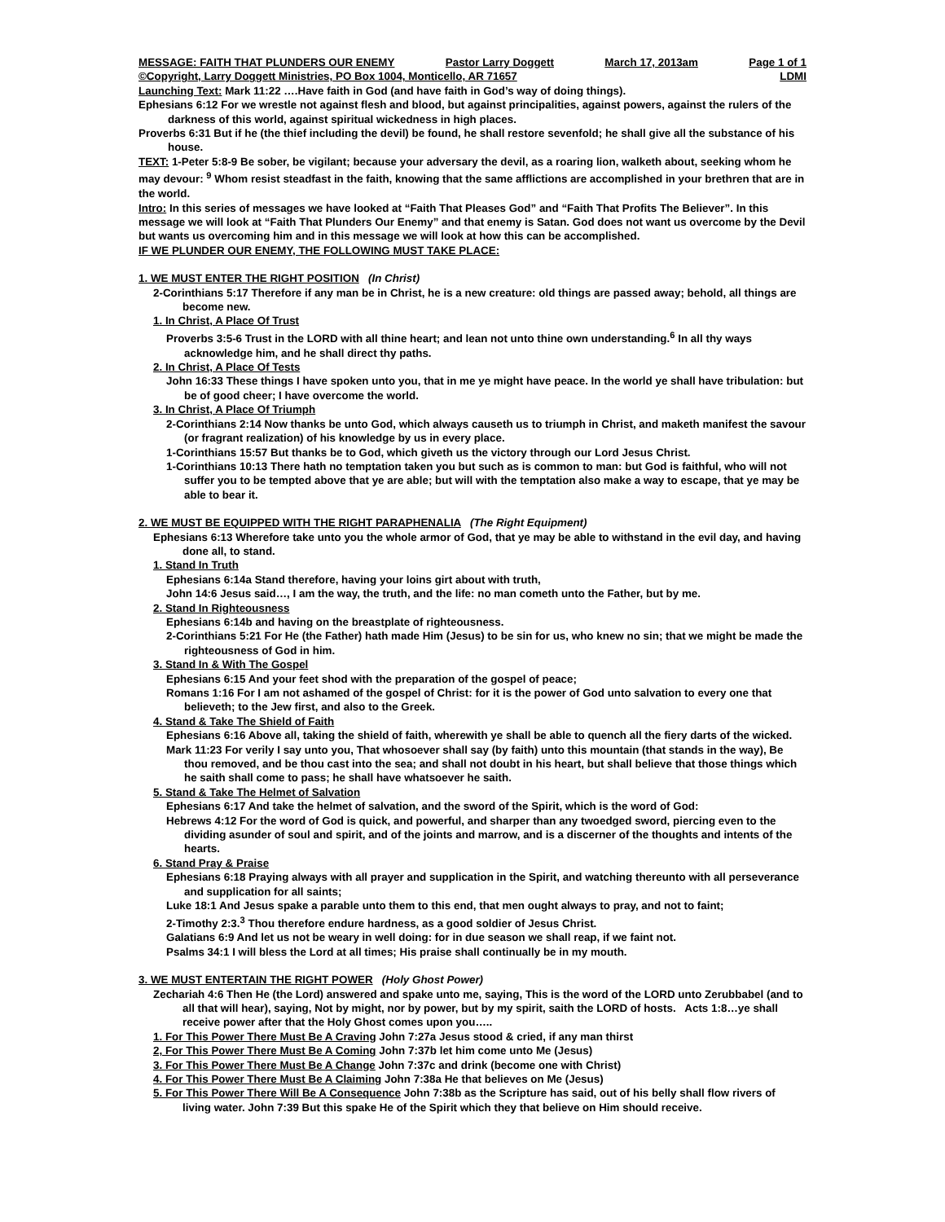MESSAGE: FAITH THAT PLUNDERS OUR ENEMY Pastor Larry Doggett March 17, 2013am Page 1 of 1
©Copyright, Larry Doggett Ministries, PO Box 1004, Monticello, AR 71657 LDMI
Launching Text: Mark 11:22 ….Have faith in God (and have faith in God’s way of doing things).
Ephesians 6:12 For we wrestle not against flesh and blood, but against principalities, against powers, against the rulers of the darkness of this world, against spiritual wickedness in high places.
Proverbs 6:31 But if he (the thief including the devil) be found, he shall restore sevenfold; he shall give all the substance of his house.
TEXT: 1-Peter 5:8-9 Be sober, be vigilant; because your adversary the devil, as a roaring lion, walketh about, seeking whom he may devour: <sup>9</sup> Whom resist steadfast in the faith, knowing that the same afflictions are accomplished in your brethren that are in the world.
Intro: In this series of messages we have looked at “Faith That Pleases God” and “Faith That Profits The Believer”. In this message we will look at “Faith That Plunders Our Enemy” and that enemy is Satan. God does not want us overcome by the Devil but wants us overcoming him and in this message we will look at how this can be accomplished.
IF WE PLUNDER OUR ENEMY, THE FOLLOWING MUST TAKE PLACE:
1. WE MUST ENTER THE RIGHT POSITION (In Christ)
2-Corinthians 5:17 Therefore if any man be in Christ, he is a new creature: old things are passed away; behold, all things are become new.
1. In Christ, A Place Of Trust
Proverbs 3:5-6 Trust in the LORD with all thine heart; and lean not unto thine own understanding.<sup>6</sup> In all thy ways acknowledge him, and he shall direct thy paths.
2. In Christ, A Place Of Tests
John 16:33 These things I have spoken unto you, that in me ye might have peace. In the world ye shall have tribulation: but be of good cheer; I have overcome the world.
3. In Christ, A Place Of Triumph
2-Corinthians 2:14 Now thanks be unto God, which always causeth us to triumph in Christ, and maketh manifest the savour (or fragrant realization) of his knowledge by us in every place.
1-Corinthians 15:57 But thanks be to God, which giveth us the victory through our Lord Jesus Christ.
1-Corinthians 10:13 There hath no temptation taken you but such as is common to man: but God is faithful, who will not suffer you to be tempted above that ye are able; but will with the temptation also make a way to escape, that ye may be able to bear it.
2. WE MUST BE EQUIPPED WITH THE RIGHT PARAPHENALIA (The Right Equipment)
Ephesians 6:13 Wherefore take unto you the whole armor of God, that ye may be able to withstand in the evil day, and having done all, to stand.
1. Stand In Truth
Ephesians 6:14a Stand therefore, having your loins girt about with truth,
John 14:6 Jesus said…, I am the way, the truth, and the life: no man cometh unto the Father, but by me.
2. Stand In Righteousness
Ephesians 6:14b and having on the breastplate of righteousness.
2-Corinthians 5:21 For He (the Father) hath made Him (Jesus) to be sin for us, who knew no sin; that we might be made the righteousness of God in him.
3. Stand In & With The Gospel
Ephesians 6:15 And your feet shod with the preparation of the gospel of peace;
Romans 1:16 For I am not ashamed of the gospel of Christ: for it is the power of God unto salvation to every one that believeth; to the Jew first, and also to the Greek.
4. Stand & Take The Shield of Faith
Ephesians 6:16 Above all, taking the shield of faith, wherewith ye shall be able to quench all the fiery darts of the wicked.
Mark 11:23 For verily I say unto you, That whosoever shall say (by faith) unto this mountain (that stands in the way), Be thou removed, and be thou cast into the sea; and shall not doubt in his heart, but shall believe that those things which he saith shall come to pass; he shall have whatsoever he saith.
5. Stand & Take The Helmet of Salvation
Ephesians 6:17 And take the helmet of salvation, and the sword of the Spirit, which is the word of God:
Hebrews 4:12 For the word of God is quick, and powerful, and sharper than any twoedged sword, piercing even to the dividing asunder of soul and spirit, and of the joints and marrow, and is a discerner of the thoughts and intents of the hearts.
6. Stand Pray & Praise
Ephesians 6:18 Praying always with all prayer and supplication in the Spirit, and watching thereunto with all perseverance and supplication for all saints;
Luke 18:1 And Jesus spake a parable unto them to this end, that men ought always to pray, and not to faint;
2-Timothy 2:3.<sup>3</sup> Thou therefore endure hardness, as a good soldier of Jesus Christ.
Galatians 6:9 And let us not be weary in well doing: for in due season we shall reap, if we faint not.
Psalms 34:1 I will bless the Lord at all times; His praise shall continually be in my mouth.
3. WE MUST ENTERTAIN THE RIGHT POWER (Holy Ghost Power)
Zechariah 4:6 Then He (the Lord) answered and spake unto me, saying, This is the word of the LORD unto Zerubbabel (and to all that will hear), saying, Not by might, nor by power, but by my spirit, saith the LORD of hosts. Acts 1:8…ye shall receive power after that the Holy Ghost comes upon you…..
1. For This Power There Must Be A Craving John 7:27a Jesus stood & cried, if any man thirst
2, For This Power There Must Be A Coming John 7:37b let him come unto Me (Jesus)
3. For This Power There Must Be A Change John 7:37c and drink (become one with Christ)
4. For This Power There Must Be A Claiming John 7:38a He that believes on Me (Jesus)
5. For This Power There Will Be A Consequence John 7:38b as the Scripture has said, out of his belly shall flow rivers of living water. John 7:39 But this spake He of the Spirit which they that believe on Him should receive.